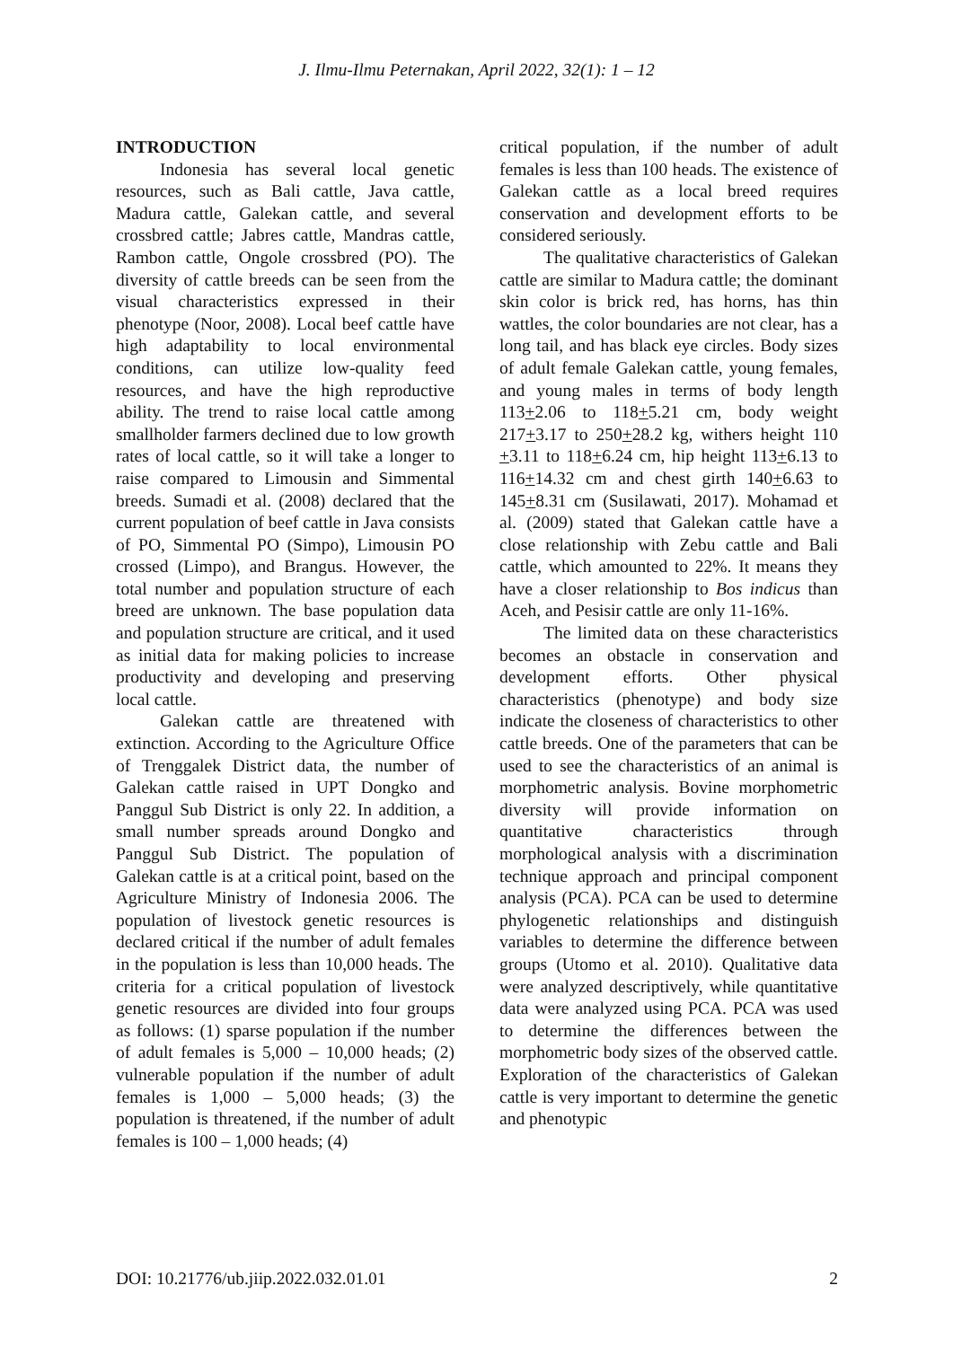J. Ilmu-Ilmu Peternakan, April 2022, 32(1): 1 – 12
INTRODUCTION
Indonesia has several local genetic resources, such as Bali cattle, Java cattle, Madura cattle, Galekan cattle, and several crossbred cattle; Jabres cattle, Mandras cattle, Rambon cattle, Ongole crossbred (PO). The diversity of cattle breeds can be seen from the visual characteristics expressed in their phenotype (Noor, 2008). Local beef cattle have high adaptability to local environmental conditions, can utilize low-quality feed resources, and have the high reproductive ability. The trend to raise local cattle among smallholder farmers declined due to low growth rates of local cattle, so it will take a longer to raise compared to Limousin and Simmental breeds. Sumadi et al. (2008) declared that the current population of beef cattle in Java consists of PO, Simmental PO (Simpo), Limousin PO crossed (Limpo), and Brangus. However, the total number and population structure of each breed are unknown. The base population data and population structure are critical, and it used as initial data for making policies to increase productivity and developing and preserving local cattle.
Galekan cattle are threatened with extinction. According to the Agriculture Office of Trenggalek District data, the number of Galekan cattle raised in UPT Dongko and Panggul Sub District is only 22. In addition, a small number spreads around Dongko and Panggul Sub District. The population of Galekan cattle is at a critical point, based on the Agriculture Ministry of Indonesia 2006. The population of livestock genetic resources is declared critical if the number of adult females in the population is less than 10,000 heads. The criteria for a critical population of livestock genetic resources are divided into four groups as follows: (1) sparse population if the number of adult females is 5,000 – 10,000 heads; (2) vulnerable population if the number of adult females is 1,000 – 5,000 heads; (3) the population is threatened, if the number of adult females is 100 – 1,000 heads; (4)
critical population, if the number of adult females is less than 100 heads. The existence of Galekan cattle as a local breed requires conservation and development efforts to be considered seriously.
The qualitative characteristics of Galekan cattle are similar to Madura cattle; the dominant skin color is brick red, has horns, has thin wattles, the color boundaries are not clear, has a long tail, and has black eye circles. Body sizes of adult female Galekan cattle, young females, and young males in terms of body length 113+2.06 to 118+5.21 cm, body weight 217+3.17 to 250+28.2 kg, withers height 110 +3.11 to 118+6.24 cm, hip height 113+6.13 to 116+14.32 cm and chest girth 140+6.63 to 145+8.31 cm (Susilawati, 2017). Mohamad et al. (2009) stated that Galekan cattle have a close relationship with Zebu cattle and Bali cattle, which amounted to 22%. It means they have a closer relationship to Bos indicus than Aceh, and Pesisir cattle are only 11-16%.
The limited data on these characteristics becomes an obstacle in conservation and development efforts. Other physical characteristics (phenotype) and body size indicate the closeness of characteristics to other cattle breeds. One of the parameters that can be used to see the characteristics of an animal is morphometric analysis. Bovine morphometric diversity will provide information on quantitative characteristics through morphological analysis with a discrimination technique approach and principal component analysis (PCA). PCA can be used to determine phylogenetic relationships and distinguish variables to determine the difference between groups (Utomo et al. 2010). Qualitative data were analyzed descriptively, while quantitative data were analyzed using PCA. PCA was used to determine the differences between the morphometric body sizes of the observed cattle. Exploration of the characteristics of Galekan cattle is very important to determine the genetic and phenotypic
DOI: 10.21776/ub.jiip.2022.032.01.01 2